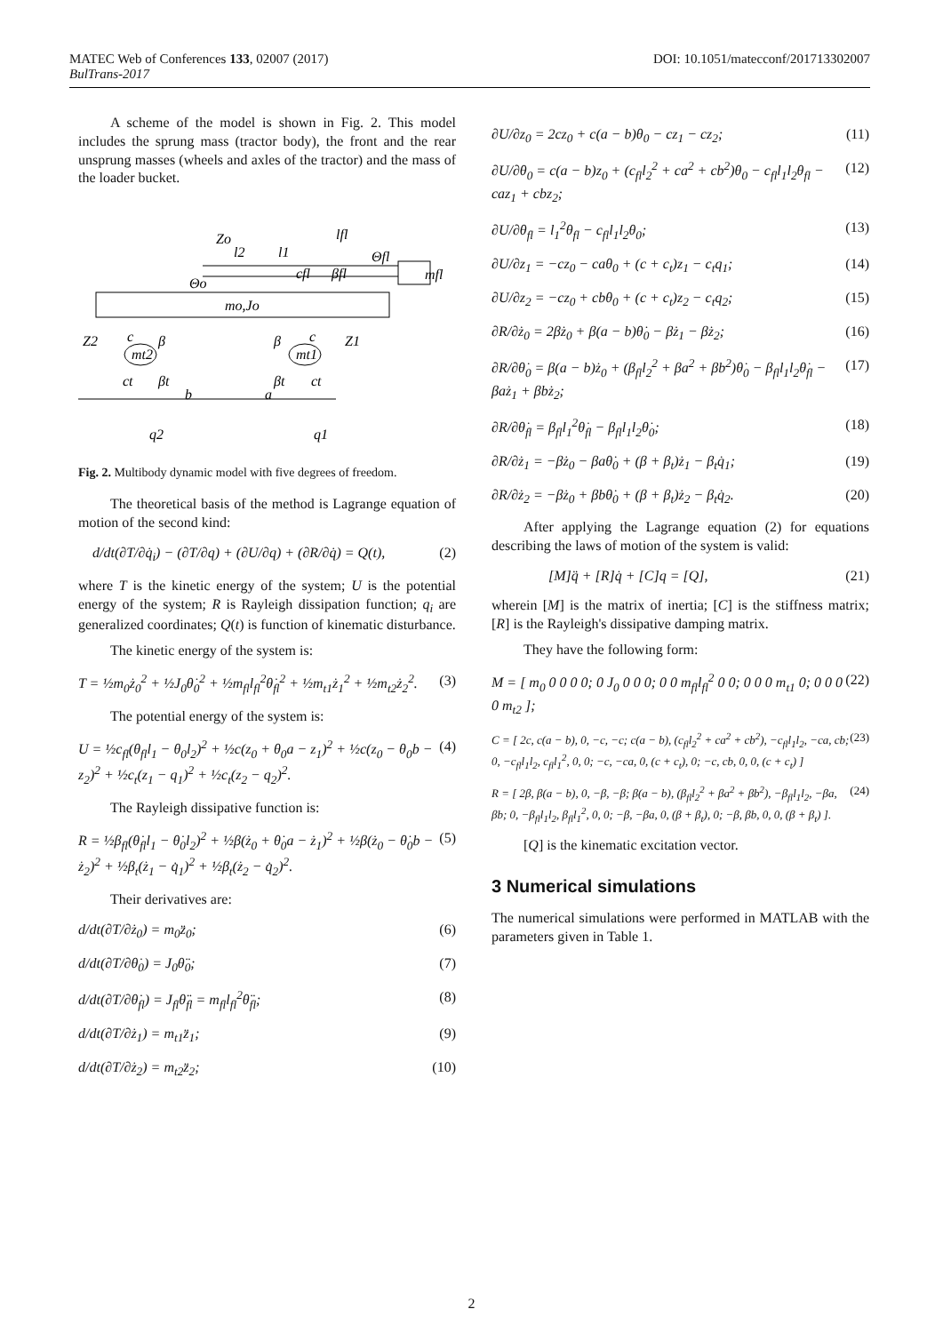MATEC Web of Conferences 133, 02007 (2017)
BulTrans-2017
DOI: 10.1051/matecconf/201713302007
A scheme of the model is shown in Fig. 2. This model includes the sprung mass (tractor body), the front and the rear unsprung masses (wheels and axles of the tractor) and the mass of the loader bucket.
Zo
l2
l1
lfl
Θfl
Θo
cfl
βfl
mfl
mo,Jo
Z2
c
β
β
c
Z1
mt2
mt1
ct
βt
βt
ct
b
a
q2
q1
Fig. 2. Multibody dynamic model with five degrees of freedom.
The theoretical basis of the method is Lagrange equation of motion of the second kind:
d/dt(∂T/∂q̇<sub>i</sub>) − (∂T/∂q) + (∂U/∂q) + (∂R/∂q̇) = Q(t), (2)
where T is the kinetic energy of the system; U is the potential energy of the system; R is Rayleigh dissipation function; q<sub>i</sub> are generalized coordinates; Q(t) is function of kinematic disturbance.
The kinetic energy of the system is:
T = ½m<sub>0</sub>ż<sub>0</sub><sup>2</sup> + ½J<sub>0</sub>θ̇<sub>0</sub><sup>2</sup> + ½m<sub>fl</sub>l<sub>fl</sub><sup>2</sup>θ̇<sub>fl</sub><sup>2</sup> + ½m<sub>t1</sub>ż<sub>1</sub><sup>2</sup> + ½m<sub>t2</sub>ż<sub>2</sub><sup>2</sup>. (3)
The potential energy of the system is:
U = ½c<sub>fl</sub>(θ<sub>fl</sub>l<sub>1</sub> − θ<sub>0</sub>l<sub>2</sub>)<sup>2</sup> + ½c(z<sub>0</sub> + θ<sub>0</sub>a − z<sub>1</sub>)<sup>2</sup> + ½c(z<sub>0</sub> − θ<sub>0</sub>b − z<sub>2</sub>)<sup>2</sup> + ½c<sub>t</sub>(z<sub>1</sub> − q<sub>1</sub>)<sup>2</sup> + ½c<sub>t</sub>(z<sub>2</sub> − q<sub>2</sub>)<sup>2</sup>. (4)
The Rayleigh dissipative function is:
R = ½β<sub>fl</sub>(θ̇<sub>fl</sub>l<sub>1</sub> − θ̇<sub>0</sub>l<sub>2</sub>)<sup>2</sup> + ½β(ż<sub>0</sub> + θ̇<sub>0</sub>a − ż<sub>1</sub>)<sup>2</sup> + ½β(ż<sub>0</sub> − θ̇<sub>0</sub>b − ż<sub>2</sub>)<sup>2</sup> + ½β<sub>t</sub>(ż<sub>1</sub> − q̇<sub>1</sub>)<sup>2</sup> + ½β<sub>t</sub>(ż<sub>2</sub> − q̇<sub>2</sub>)<sup>2</sup>. (5)
Their derivatives are:
d/dt(∂T/∂ż<sub>0</sub>) = m<sub>0</sub>z̈<sub>0</sub>; (6)
d/dt(∂T/∂θ̇<sub>0</sub>) = J<sub>0</sub>θ̈<sub>0</sub>; (7)
d/dt(∂T/∂θ̇<sub>fl</sub>) = J<sub>fl</sub>θ̈<sub>fl</sub> = m<sub>fl</sub>l<sub>fl</sub><sup>2</sup>θ̈<sub>fl</sub>; (8)
d/dt(∂T/∂ż<sub>1</sub>) = m<sub>t1</sub>z̈<sub>1</sub>; (9)
d/dt(∂T/∂ż<sub>2</sub>) = m<sub>t2</sub>z̈<sub>2</sub>; (10)
∂U/∂z<sub>0</sub> = 2cz<sub>0</sub> + c(a − b)θ<sub>0</sub> − cz<sub>1</sub> − cz<sub>2</sub>; (11)
∂U/∂θ<sub>0</sub> = c(a − b)z<sub>0</sub> + (c<sub>fl</sub>l<sub>2</sub><sup>2</sup> + ca<sup>2</sup> + cb<sup>2</sup>)θ<sub>0</sub> − c<sub>fl</sub>l<sub>1</sub>l<sub>2</sub>θ<sub>fl</sub> − caz<sub>1</sub> + cbz<sub>2</sub>; (12)
∂U/∂θ<sub>fl</sub> = l<sub>1</sub><sup>2</sup>θ<sub>fl</sub> − c<sub>fl</sub>l<sub>1</sub>l<sub>2</sub>θ<sub>0</sub>; (13)
∂U/∂z<sub>1</sub> = −cz<sub>0</sub> − caθ<sub>0</sub> + (c + c<sub>t</sub>)z<sub>1</sub> − c<sub>t</sub>q<sub>1</sub>; (14)
∂U/∂z<sub>2</sub> = −cz<sub>0</sub> + cbθ<sub>0</sub> + (c + c<sub>t</sub>)z<sub>2</sub> − c<sub>t</sub>q<sub>2</sub>; (15)
∂R/∂ż<sub>0</sub> = 2βż<sub>0</sub> + β(a − b)θ̇<sub>0</sub> − βż<sub>1</sub> − βż<sub>2</sub>; (16)
∂R/∂θ̇<sub>0</sub> = β(a − b)ż<sub>0</sub> + (β<sub>fl</sub>l<sub>2</sub><sup>2</sup> + βa<sup>2</sup> + βb<sup>2</sup>)θ̇<sub>0</sub> − β<sub>fl</sub>l<sub>1</sub>l<sub>2</sub>θ̇<sub>fl</sub> − βaż<sub>1</sub> + βbż<sub>2</sub>; (17)
∂R/∂θ̇<sub>fl</sub> = β<sub>fl</sub>l<sub>1</sub><sup>2</sup>θ̇<sub>fl</sub> − β<sub>fl</sub>l<sub>1</sub>l<sub>2</sub>θ̇<sub>0</sub>; (18)
∂R/∂ż<sub>1</sub> = −βż<sub>0</sub> − βaθ̇<sub>0</sub> + (β + β<sub>t</sub>)ż<sub>1</sub> − β<sub>t</sub>q̇<sub>1</sub>; (19)
∂R/∂ż<sub>2</sub> = −βż<sub>0</sub> + βbθ̇<sub>0</sub> + (β + β<sub>t</sub>)ż<sub>2</sub> − β<sub>t</sub>q̇<sub>2</sub>. (20)
After applying the Lagrange equation (2) for equations describing the laws of motion of the system is valid:
[M]q̈ + [R]q̇ + [C]q = [Q], (21)
wherein [M] is the matrix of inertia; [C] is the stiffness matrix; [R] is the Rayleigh's dissipative damping matrix.
They have the following form:
M = [ m<sub>0</sub> 0 0 0 0; 0 J<sub>0</sub> 0 0 0; 0 0 m<sub>fl</sub>l<sub>fl</sub><sup>2</sup> 0 0; 0 0 0 m<sub>t1</sub> 0; 0 0 0 0 m<sub>t2</sub> ]; (22)
C = [ 2c, c(a − b), 0, −c, −c; c(a − b), (c<sub>fl</sub>l<sub>2</sub><sup>2</sup> + ca<sup>2</sup> + cb<sup>2</sup>), −c<sub>fl</sub>l<sub>1</sub>l<sub>2</sub>, −ca, cb; 0, −c<sub>fl</sub>l<sub>1</sub>l<sub>2</sub>, c<sub>fl</sub>l<sub>1</sub><sup>2</sup>, 0, 0; −c, −ca, 0, (c + c<sub>t</sub>), 0; −c, cb, 0, 0, (c + c<sub>t</sub>) ] (23)
R = [ 2β, β(a − b), 0, −β, −β; β(a − b), (β<sub>fl</sub>l<sub>2</sub><sup>2</sup> + βa<sup>2</sup> + βb<sup>2</sup>), −β<sub>fl</sub>l<sub>1</sub>l<sub>2</sub>, −βa, βb; 0, −β<sub>fl</sub>l<sub>1</sub>l<sub>2</sub>, β<sub>fl</sub>l<sub>1</sub><sup>2</sup>, 0, 0; −β, −βa, 0, (β + β<sub>t</sub>), 0; −β, βb, 0, 0, (β + β<sub>t</sub>) ]. (24)
[Q] is the kinematic excitation vector.
3 Numerical simulations
The numerical simulations were performed in MATLAB with the parameters given in Table 1.
2